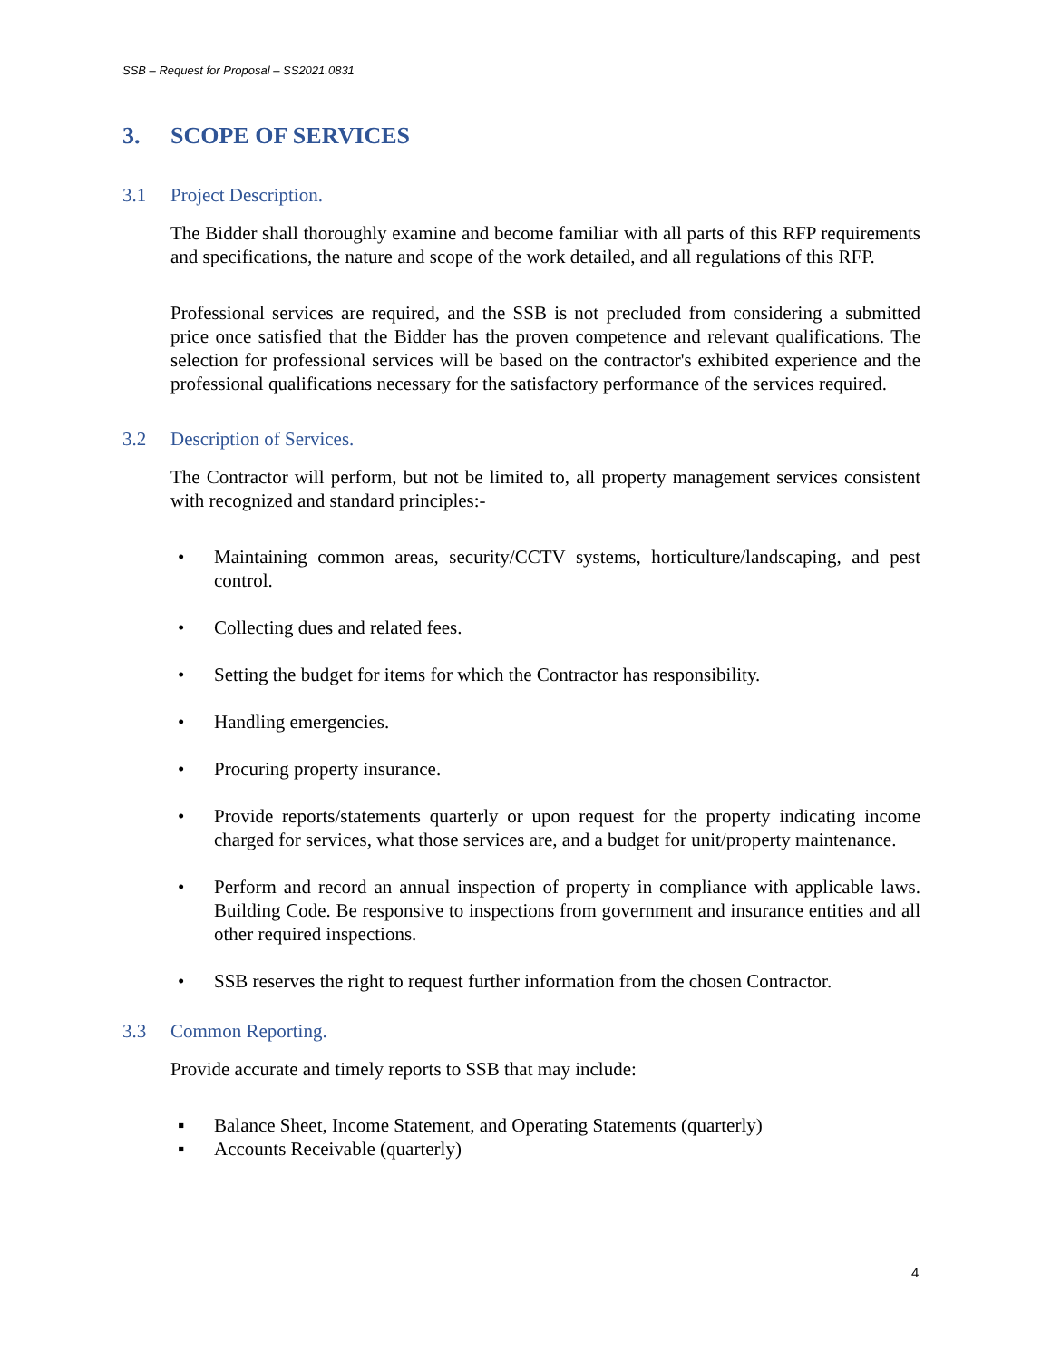SSB – Request for Proposal – SS2021.0831
3. SCOPE OF SERVICES
3.1 Project Description.
The Bidder shall thoroughly examine and become familiar with all parts of this RFP requirements and specifications, the nature and scope of the work detailed, and all regulations of this RFP.
Professional services are required, and the SSB is not precluded from considering a submitted price once satisfied that the Bidder has the proven competence and relevant qualifications. The selection for professional services will be based on the contractor's exhibited experience and the professional qualifications necessary for the satisfactory performance of the services required.
3.2 Description of Services.
The Contractor will perform, but not be limited to, all property management services consistent with recognized and standard principles:-
• Maintaining common areas, security/CCTV systems, horticulture/landscaping, and pest control.
• Collecting dues and related fees.
• Setting the budget for items for which the Contractor has responsibility.
• Handling emergencies.
• Procuring property insurance.
• Provide reports/statements quarterly or upon request for the property indicating income charged for services, what those services are, and a budget for unit/property maintenance.
• Perform and record an annual inspection of property in compliance with applicable laws. Building Code. Be responsive to inspections from government and insurance entities and all other required inspections.
• SSB reserves the right to request further information from the chosen Contractor.
3.3 Common Reporting.
Provide accurate and timely reports to SSB that may include:
▪ Balance Sheet, Income Statement, and Operating Statements (quarterly)
▪ Accounts Receivable (quarterly)
4